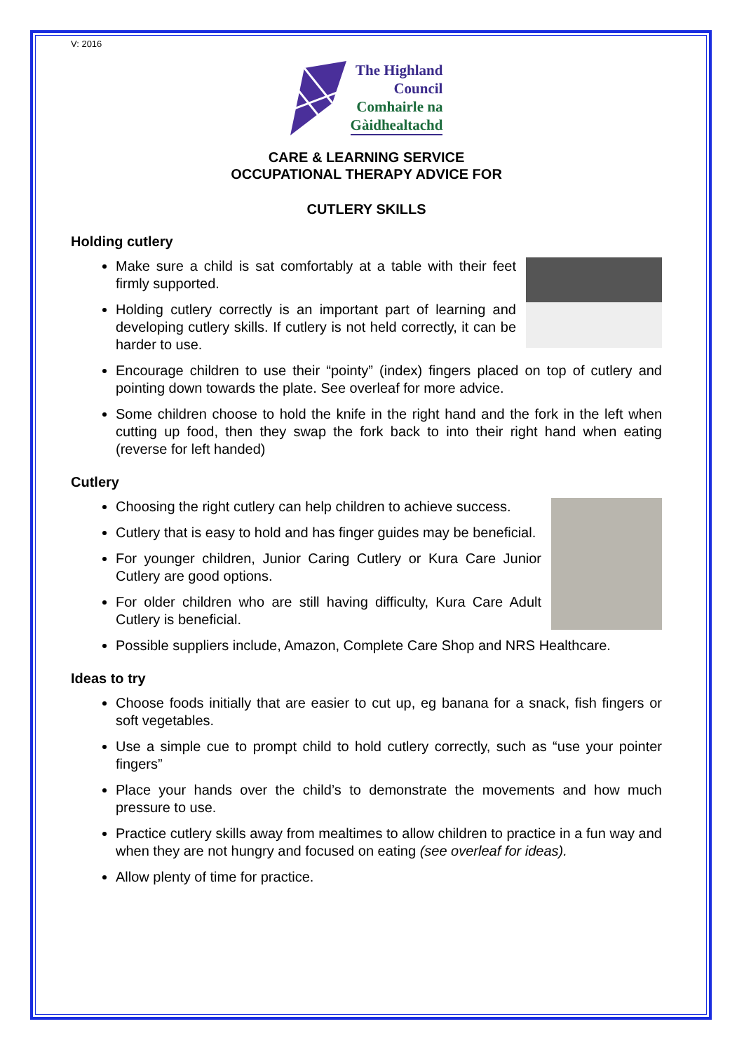V: 2016
The Highland
Council
Comhairle na
Gàidhealtachd
CARE & LEARNING SERVICE
OCCUPATIONAL THERAPY ADVICE FOR
CUTLERY SKILLS
Holding cutlery
Make sure a child is sat comfortably at a table with their feet firmly supported.
Holding cutlery correctly is an important part of learning and developing cutlery skills. If cutlery is not held correctly, it can be harder to use.
Encourage children to use their “pointy” (index) fingers placed on top of cutlery and pointing down towards the plate. See overleaf for more advice.
Some children choose to hold the knife in the right hand and the fork in the left when cutting up food, then they swap the fork back to into their right hand when eating (reverse for left handed)
Cutlery
Choosing the right cutlery can help children to achieve success.
Cutlery that is easy to hold and has finger guides may be beneficial.
For younger children, Junior Caring Cutlery or Kura Care Junior Cutlery are good options.
For older children who are still having difficulty, Kura Care Adult Cutlery is beneficial.
Possible suppliers include, Amazon, Complete Care Shop and NRS Healthcare.
Ideas to try
Choose foods initially that are easier to cut up, eg banana for a snack, fish fingers or soft vegetables.
Use a simple cue to prompt child to hold cutlery correctly, such as “use your pointer fingers”
Place your hands over the child’s to demonstrate the movements and how much pressure to use.
Practice cutlery skills away from mealtimes to allow children to practice in a fun way and when they are not hungry and focused on eating (see overleaf for ideas).
Allow plenty of time for practice.